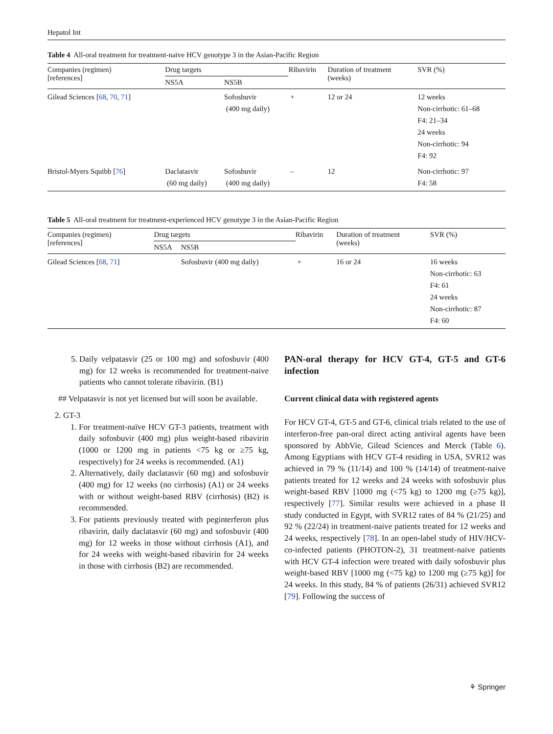Hepatol Int
Table 4 All-oral treatment for treatment-naïve HCV genotype 3 in the Asian-Pacific Region
| Companies (regimen) [references] | Drug targets | | Ribavirin | Duration of treatment (weeks) | SVR (%) |
| --- | --- | --- | --- | --- | --- |
| | NS5A | NS5B | | | |
| Gilead Sciences [ 68 , 70 , 71 ] | | Sofosbuvir (400 mg daily) | + | 12 or 24 | 12 weeks Non-cirrhotic: 61–68 F4: 21–34 24 weeks Non-cirrhotic: 94 F4: 92 |
| Bristol-Myers Squibb [ 76 ] | Daclatasvir (60 mg daily) | Sofosbuvir (400 mg daily) | – | 12 | Non-cirrhotic: 97 F4: 58 |
Table 5 All-oral treatment for treatment-experienced HCV genotype 3 in the Asian-Pacific Region
| Companies (regimen) [references] | Drug targets | | Ribavirin | Duration of treatment (weeks) | SVR (%) |
| --- | --- | --- | --- | --- | --- |
| | NS5A | NS5B | | | |
| Gilead Sciences [ 68 , 71 ] | | Sofosbuvir (400 mg daily) | + | 16 or 24 | 16 weeks Non-cirrhotic: 63 F4: 61 24 weeks Non-cirrhotic: 87 F4: 60 |
5. Daily velpatasvir (25 or 100 mg) and sofosbuvir (400 mg) for 12 weeks is recommended for treatment-naive patients who cannot tolerate ribavirin. (B1)
## Velpatasvir is not yet licensed but will soon be available.
2. GT-3
1. For treatment-naïve HCV GT-3 patients, treatment with daily sofosbuvir (400 mg) plus weight-based ribavirin (1000 or 1200 mg in patients <75 kg or ≥75 kg, respectively) for 24 weeks is recommended. (A1)
2. Alternatively, daily daclatasvir (60 mg) and sofosbuvir (400 mg) for 12 weeks (no cirrhosis) (A1) or 24 weeks with or without weight-based RBV (cirrhosis) (B2) is recommended.
3. For patients previously treated with peginterferon plus ribavirin, daily daclatasvir (60 mg) and sofosbuvir (400 mg) for 12 weeks in those without cirrhosis (A1), and for 24 weeks with weight-based ribavirin for 24 weeks in those with cirrhosis (B2) are recommended.
PAN-oral therapy for HCV GT-4, GT-5 and GT-6 infection
Current clinical data with registered agents
For HCV GT-4, GT-5 and GT-6, clinical trials related to the use of interferon-free pan-oral direct acting antiviral agents have been sponsored by AbbVie, Gilead Sciences and Merck (Table 6). Among Egyptians with HCV GT-4 residing in USA, SVR12 was achieved in 79 % (11/14) and 100 % (14/14) of treatment-naive patients treated for 12 weeks and 24 weeks with sofosbuvir plus weight-based RBV [1000 mg (<75 kg) to 1200 mg (≥75 kg)], respectively [77]. Similar results were achieved in a phase II study conducted in Egypt, with SVR12 rates of 84 % (21/25) and 92 % (22/24) in treatment-naive patients treated for 12 weeks and 24 weeks, respectively [78]. In an open-label study of HIV/HCV-co-infected patients (PHOTON-2), 31 treatment-naive patients with HCV GT-4 infection were treated with daily sofosbuvir plus weight-based RBV [1000 mg (<75 kg) to 1200 mg (≥75 kg)] for 24 weeks. In this study, 84 % of patients (26/31) achieved SVR12 [79]. Following the success of
⚘ Springer